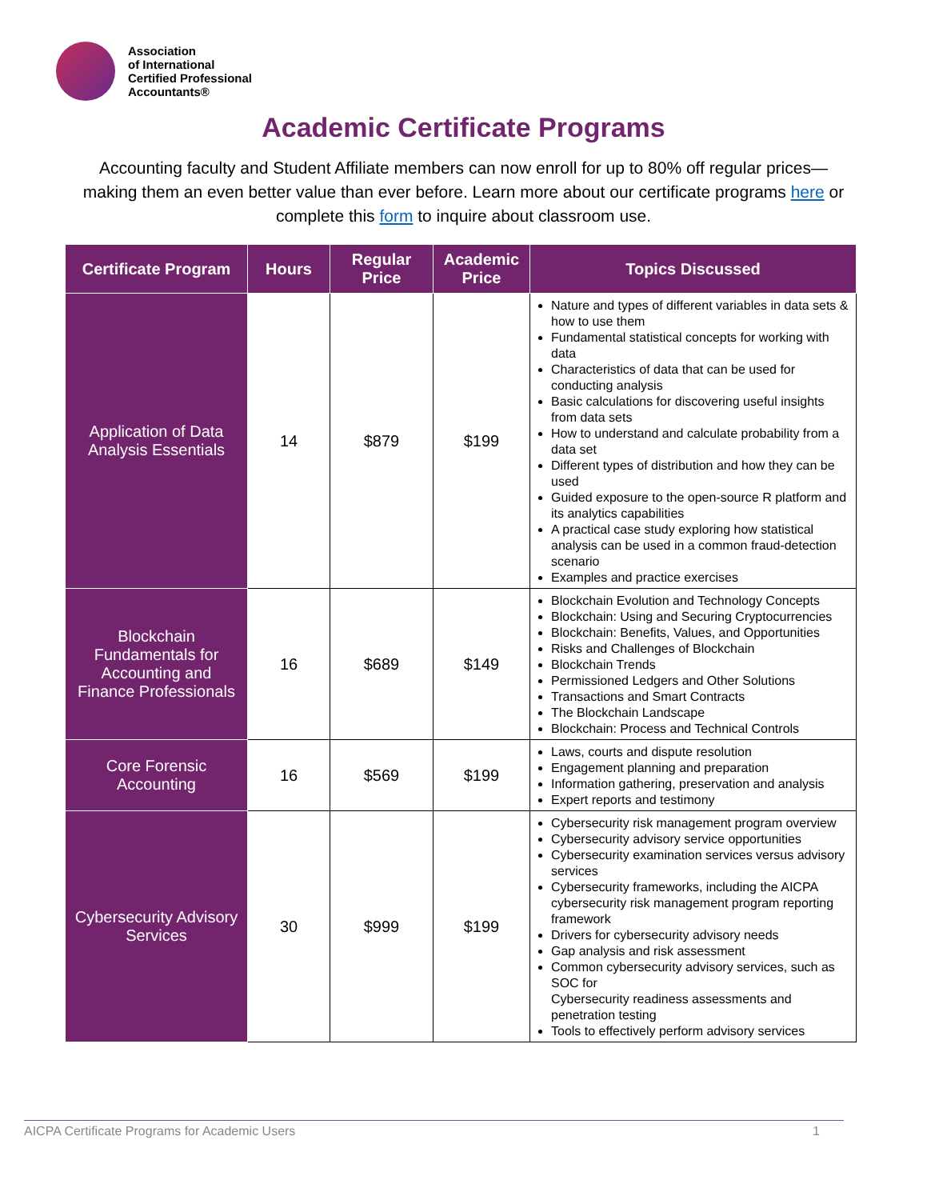Association
of International
Certified Professional
Accountants®
Academic Certificate Programs
Accounting faculty and Student Affiliate members can now enroll for up to 80% off regular prices—making them an even better value than ever before. Learn more about our certificate programs here or complete this form to inquire about classroom use.
| Certificate Program | Hours | Regular Price | Academic Price | Topics Discussed |
| --- | --- | --- | --- | --- |
| Application of Data Analysis Essentials | 14 | $879 | $199 | Nature and types of different variables in data sets & how to use them Fundamental statistical concepts for working with data Characteristics of data that can be used for conducting analysis Basic calculations for discovering useful insights from data sets How to understand and calculate probability from a data set Different types of distribution and how they can be used Guided exposure to the open-source R platform and its analytics capabilities A practical case study exploring how statistical analysis can be used in a common fraud-detection scenario Examples and practice exercises |
| Blockchain Fundamentals for Accounting and Finance Professionals | 16 | $689 | $149 | Blockchain Evolution and Technology Concepts Blockchain: Using and Securing Cryptocurrencies Blockchain: Benefits, Values, and Opportunities Risks and Challenges of Blockchain Blockchain Trends Permissioned Ledgers and Other Solutions Transactions and Smart Contracts The Blockchain Landscape Blockchain: Process and Technical Controls |
| Core Forensic Accounting | 16 | $569 | $199 | Laws, courts and dispute resolution Engagement planning and preparation Information gathering, preservation and analysis Expert reports and testimony |
| Cybersecurity Advisory Services | 30 | $999 | $199 | Cybersecurity risk management program overview Cybersecurity advisory service opportunities Cybersecurity examination services versus advisory services Cybersecurity frameworks, including the AICPA cybersecurity risk management program reporting framework Drivers for cybersecurity advisory needs Gap analysis and risk assessment Common cybersecurity advisory services, such as SOC for Cybersecurity readiness assessments and penetration testing Tools to effectively perform advisory services |
AICPA Certificate Programs for Academic Users 1